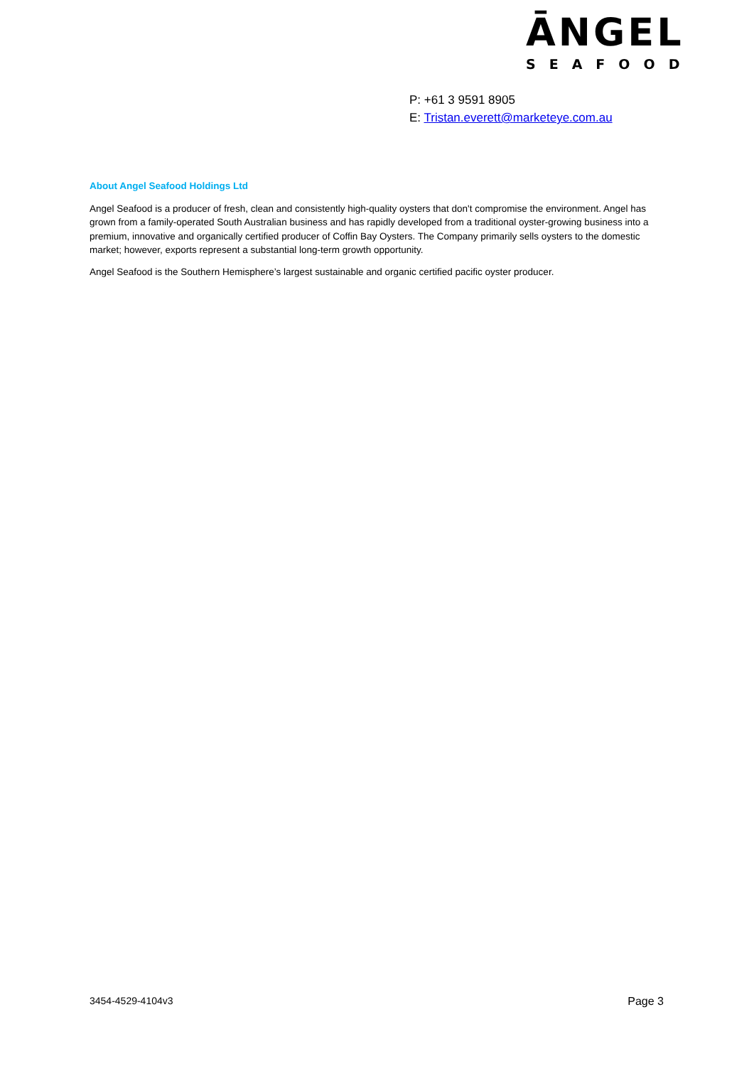ĀNGEL
SEAFOOD
P: +61 3 9591 8905
E: Tristan.everett@marketeye.com.au
About Angel Seafood Holdings Ltd
Angel Seafood is a producer of fresh, clean and consistently high-quality oysters that don't compromise the environment. Angel has grown from a family-operated South Australian business and has rapidly developed from a traditional oyster-growing business into a premium, innovative and organically certified producer of Coffin Bay Oysters. The Company primarily sells oysters to the domestic market; however, exports represent a substantial long-term growth opportunity.
Angel Seafood is the Southern Hemisphere’s largest sustainable and organic certified pacific oyster producer.
3454-4529-4104v3 Page 3